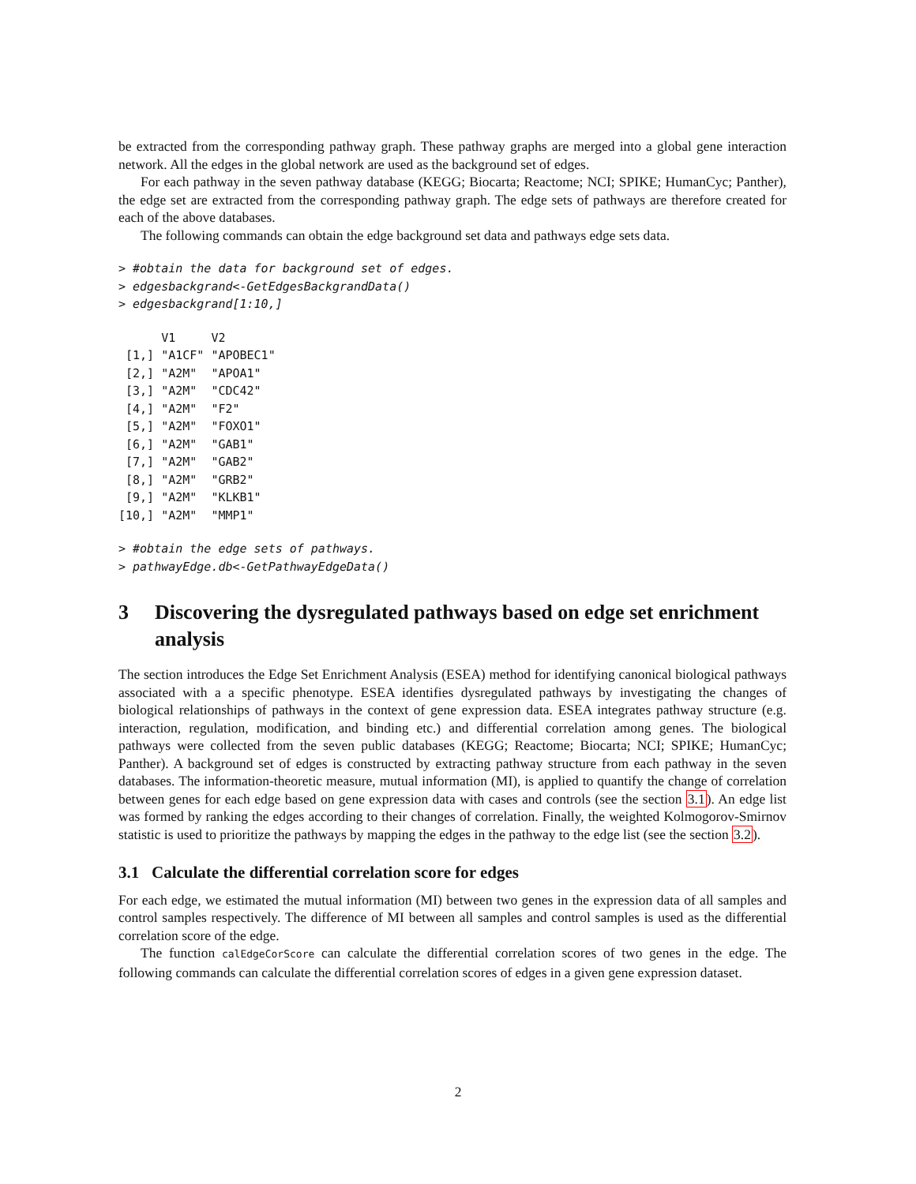be extracted from the corresponding pathway graph. These pathway graphs are merged into a global gene interaction network. All the edges in the global network are used as the background set of edges.
For each pathway in the seven pathway database (KEGG; Biocarta; Reactome; NCI; SPIKE; HumanCyc; Panther), the edge set are extracted from the corresponding pathway graph. The edge sets of pathways are therefore created for each of the above databases.
The following commands can obtain the edge background set data and pathways edge sets data.
> #obtain the data for background set of edges.
> edgesbackgrand<-GetEdgesBackgrandData()
> edgesbackgrand[1:10,]
      V1     V2
 [1,] "A1CF" "APOBEC1"
 [2,] "A2M"  "APOA1"
 [3,] "A2M"  "CDC42"
 [4,] "A2M"  "F2"
 [5,] "A2M"  "FOXO1"
 [6,] "A2M"  "GAB1"
 [7,] "A2M"  "GAB2"
 [8,] "A2M"  "GRB2"
 [9,] "A2M"  "KLKB1"
[10,] "A2M"  "MMP1"
> #obtain the edge sets of pathways.
> pathwayEdge.db<-GetPathwayEdgeData()
3 Discovering the dysregulated pathways based on edge set enrichment analysis
The section introduces the Edge Set Enrichment Analysis (ESEA) method for identifying canonical biological pathways associated with a a specific phenotype. ESEA identifies dysregulated pathways by investigating the changes of biological relationships of pathways in the context of gene expression data. ESEA integrates pathway structure (e.g. interaction, regulation, modification, and binding etc.) and differential correlation among genes. The biological pathways were collected from the seven public databases (KEGG; Reactome; Biocarta; NCI; SPIKE; HumanCyc; Panther). A background set of edges is constructed by extracting pathway structure from each pathway in the seven databases. The information-theoretic measure, mutual information (MI), is applied to quantify the change of correlation between genes for each edge based on gene expression data with cases and controls (see the section 3.1). An edge list was formed by ranking the edges according to their changes of correlation. Finally, the weighted Kolmogorov-Smirnov statistic is used to prioritize the pathways by mapping the edges in the pathway to the edge list (see the section 3.2).
3.1 Calculate the differential correlation score for edges
For each edge, we estimated the mutual information (MI) between two genes in the expression data of all samples and control samples respectively. The difference of MI between all samples and control samples is used as the differential correlation score of the edge.
The function calEdgeCorScore can calculate the differential correlation scores of two genes in the edge. The following commands can calculate the differential correlation scores of edges in a given gene expression dataset.
2